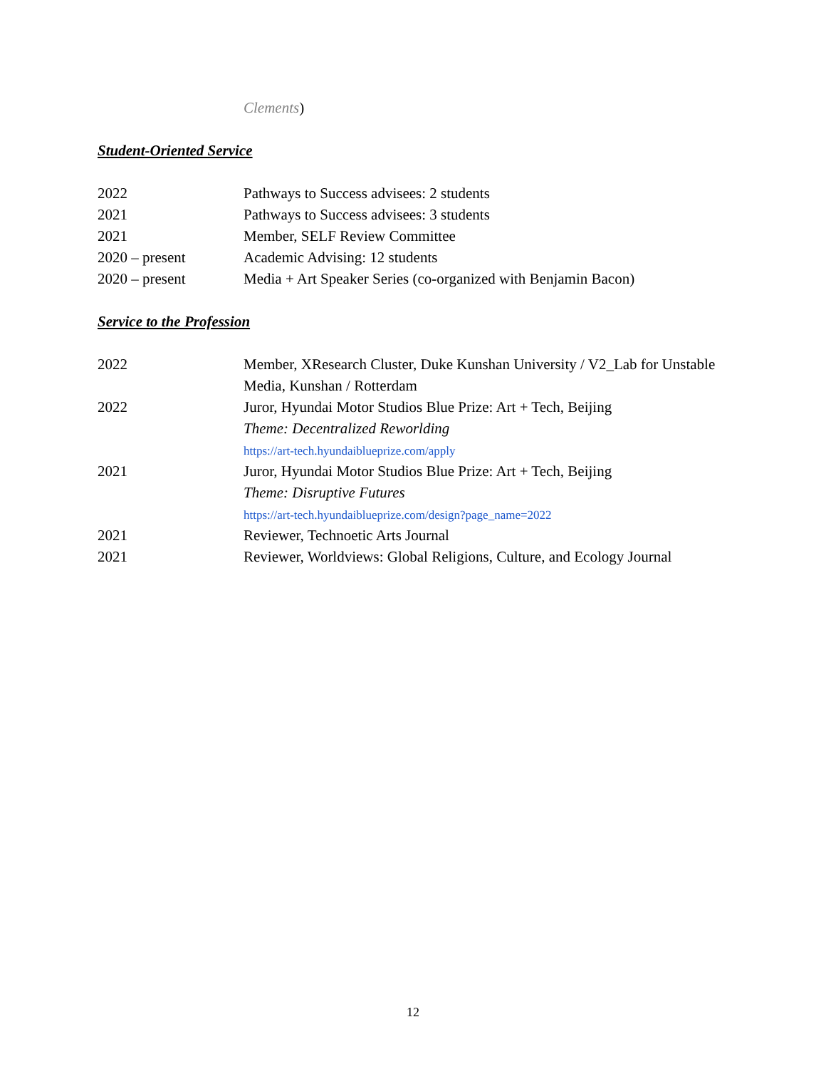Clements)
Student-Oriented Service
2022 Pathways to Success advisees: 2 students
2021 Pathways to Success advisees: 3 students
2021 Member, SELF Review Committee
2020 – present Academic Advising: 12 students
2020 – present Media + Art Speaker Series (co-organized with Benjamin Bacon)
Service to the Profession
2022 Member, XResearch Cluster, Duke Kunshan University / V2_Lab for Unstable Media, Kunshan / Rotterdam
2022 Juror, Hyundai Motor Studios Blue Prize: Art + Tech, Beijing
Theme: Decentralized Reworlding
https://art-tech.hyundaiblueprize.com/apply
2021 Juror, Hyundai Motor Studios Blue Prize: Art + Tech, Beijing
Theme: Disruptive Futures
https://art-tech.hyundaiblueprize.com/design?page_name=2022
2021 Reviewer, Technoetic Arts Journal
2021 Reviewer, Worldviews: Global Religions, Culture, and Ecology Journal
12